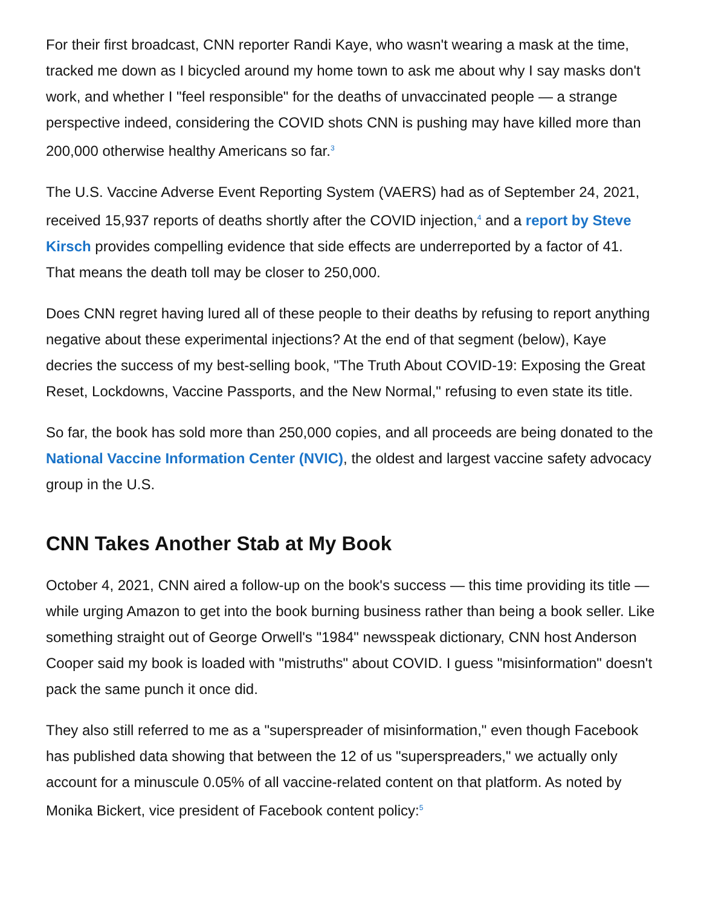For their first broadcast, CNN reporter Randi Kaye, who wasn't wearing a mask at the time, tracked me down as I bicycled around my home town to ask me about why I say masks don't work, and whether I "feel responsible" for the deaths of unvaccinated people — a strange perspective indeed, considering the COVID shots CNN is pushing may have killed more than 200,000 otherwise healthy Americans so far.<sup>3</sup>
The U.S. Vaccine Adverse Event Reporting System (VAERS) had as of September 24, 2021, received 15,937 reports of deaths shortly after the COVID injection,<sup>4</sup> and a report by Steve Kirsch provides compelling evidence that side effects are underreported by a factor of 41. That means the death toll may be closer to 250,000.
Does CNN regret having lured all of these people to their deaths by refusing to report anything negative about these experimental injections? At the end of that segment (below), Kaye decries the success of my best-selling book, "The Truth About COVID-19: Exposing the Great Reset, Lockdowns, Vaccine Passports, and the New Normal," refusing to even state its title.
So far, the book has sold more than 250,000 copies, and all proceeds are being donated to the National Vaccine Information Center (NVIC), the oldest and largest vaccine safety advocacy group in the U.S.
CNN Takes Another Stab at My Book
October 4, 2021, CNN aired a follow-up on the book's success — this time providing its title — while urging Amazon to get into the book burning business rather than being a book seller. Like something straight out of George Orwell's "1984" newsspeak dictionary, CNN host Anderson Cooper said my book is loaded with "mistruths" about COVID. I guess "misinformation" doesn't pack the same punch it once did.
They also still referred to me as a "superspreader of misinformation," even though Facebook has published data showing that between the 12 of us "superspreaders," we actually only account for a minuscule 0.05% of all vaccine-related content on that platform. As noted by Monika Bickert, vice president of Facebook content policy:<sup>5</sup>